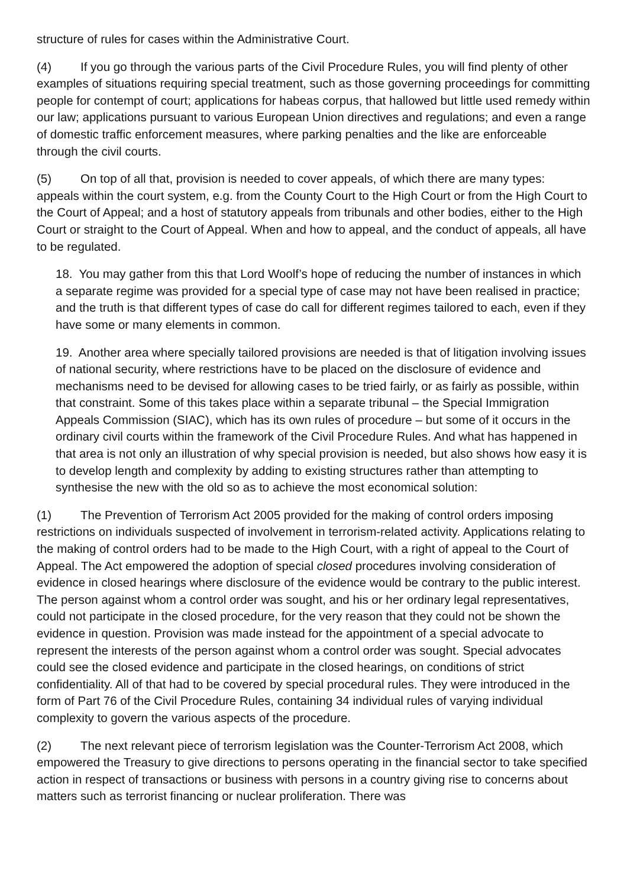structure of rules for cases within the Administrative Court.
(4) If you go through the various parts of the Civil Procedure Rules, you will find plenty of other examples of situations requiring special treatment, such as those governing proceedings for committing people for contempt of court; applications for habeas corpus, that hallowed but little used remedy within our law; applications pursuant to various European Union directives and regulations; and even a range of domestic traffic enforcement measures, where parking penalties and the like are enforceable through the civil courts.
(5) On top of all that, provision is needed to cover appeals, of which there are many types: appeals within the court system, e.g. from the County Court to the High Court or from the High Court to the Court of Appeal; and a host of statutory appeals from tribunals and other bodies, either to the High Court or straight to the Court of Appeal. When and how to appeal, and the conduct of appeals, all have to be regulated.
18. You may gather from this that Lord Woolf’s hope of reducing the number of instances in which a separate regime was provided for a special type of case may not have been realised in practice; and the truth is that different types of case do call for different regimes tailored to each, even if they have some or many elements in common.
19. Another area where specially tailored provisions are needed is that of litigation involving issues of national security, where restrictions have to be placed on the disclosure of evidence and mechanisms need to be devised for allowing cases to be tried fairly, or as fairly as possible, within that constraint. Some of this takes place within a separate tribunal – the Special Immigration Appeals Commission (SIAC), which has its own rules of procedure – but some of it occurs in the ordinary civil courts within the framework of the Civil Procedure Rules. And what has happened in that area is not only an illustration of why special provision is needed, but also shows how easy it is to develop length and complexity by adding to existing structures rather than attempting to synthesise the new with the old so as to achieve the most economical solution:
(1) The Prevention of Terrorism Act 2005 provided for the making of control orders imposing restrictions on individuals suspected of involvement in terrorism-related activity. Applications relating to the making of control orders had to be made to the High Court, with a right of appeal to the Court of Appeal. The Act empowered the adoption of special closed procedures involving consideration of evidence in closed hearings where disclosure of the evidence would be contrary to the public interest. The person against whom a control order was sought, and his or her ordinary legal representatives, could not participate in the closed procedure, for the very reason that they could not be shown the evidence in question. Provision was made instead for the appointment of a special advocate to represent the interests of the person against whom a control order was sought. Special advocates could see the closed evidence and participate in the closed hearings, on conditions of strict confidentiality. All of that had to be covered by special procedural rules. They were introduced in the form of Part 76 of the Civil Procedure Rules, containing 34 individual rules of varying individual complexity to govern the various aspects of the procedure.
(2) The next relevant piece of terrorism legislation was the Counter-Terrorism Act 2008, which empowered the Treasury to give directions to persons operating in the financial sector to take specified action in respect of transactions or business with persons in a country giving rise to concerns about matters such as terrorist financing or nuclear proliferation. There was